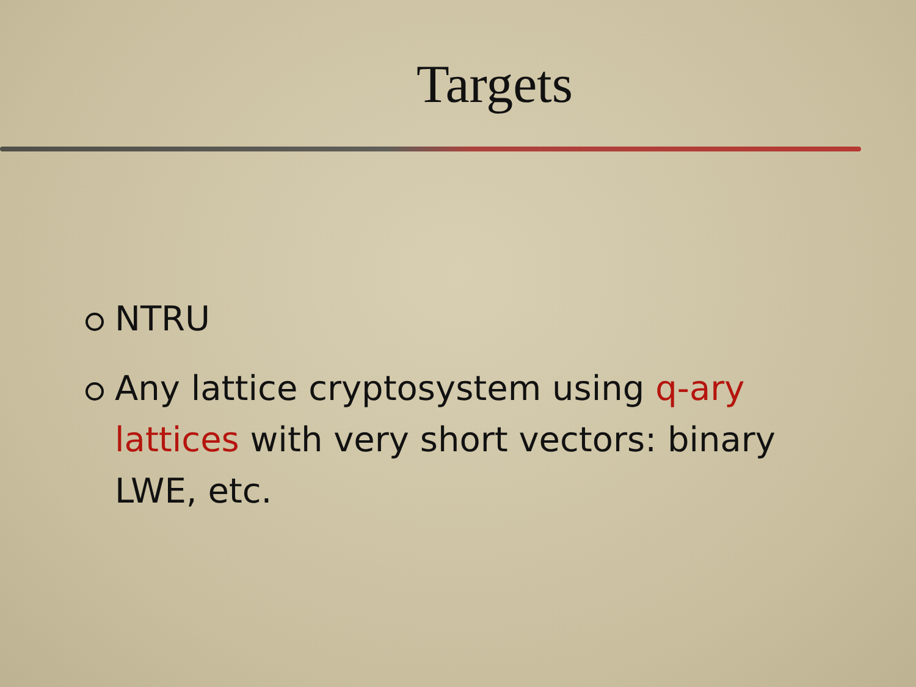Targets
NTRU
Any lattice cryptosystem using q-ary lattices with very short vectors: binary LWE, etc.